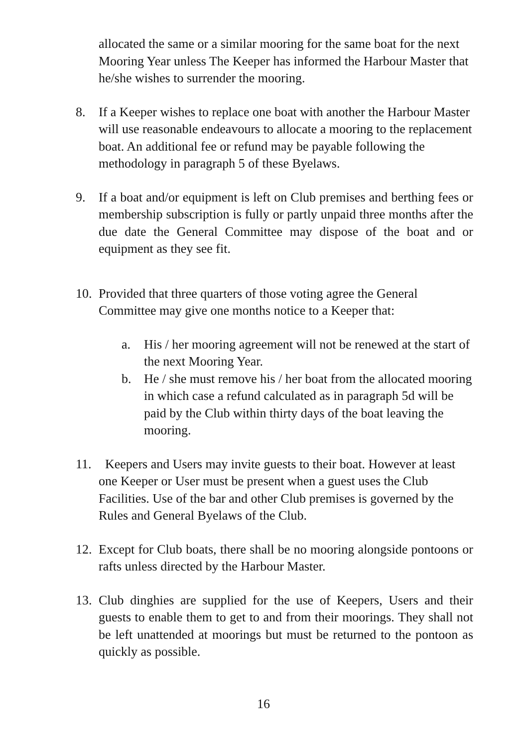allocated the same or a similar mooring for the same boat for the next Mooring Year unless The Keeper has informed the Harbour Master that he/she wishes to surrender the mooring.
8. If a Keeper wishes to replace one boat with another the Harbour Master will use reasonable endeavours to allocate a mooring to the replacement boat. An additional fee or refund may be payable following the methodology in paragraph 5 of these Byelaws.
9. If a boat and/or equipment is left on Club premises and berthing fees or membership subscription is fully or partly unpaid three months after the due date the General Committee may dispose of the boat and or equipment as they see fit.
10.
Provided that three quarters of those voting agree the General Committee may give one months notice to a Keeper that:
a. His / her mooring agreement will not be renewed at the start of the next Mooring Year.
b. He / she must remove his / her boat from the allocated mooring in which case a refund calculated as in paragraph 5d will be paid by the Club within thirty days of the boat leaving the mooring.
11.
Keepers and Users may invite guests to their boat. However at least one Keeper or User must be present when a guest uses the Club Facilities. Use of the bar and other Club premises is governed by the Rules and General Byelaws of the Club.
12.
Except for Club boats, there shall be no mooring alongside pontoons or rafts unless directed by the Harbour Master.
13.
Club dinghies are supplied for the use of Keepers, Users and their guests to enable them to get to and from their moorings. They shall not be left unattended at moorings but must be returned to the pontoon as quickly as possible.
16